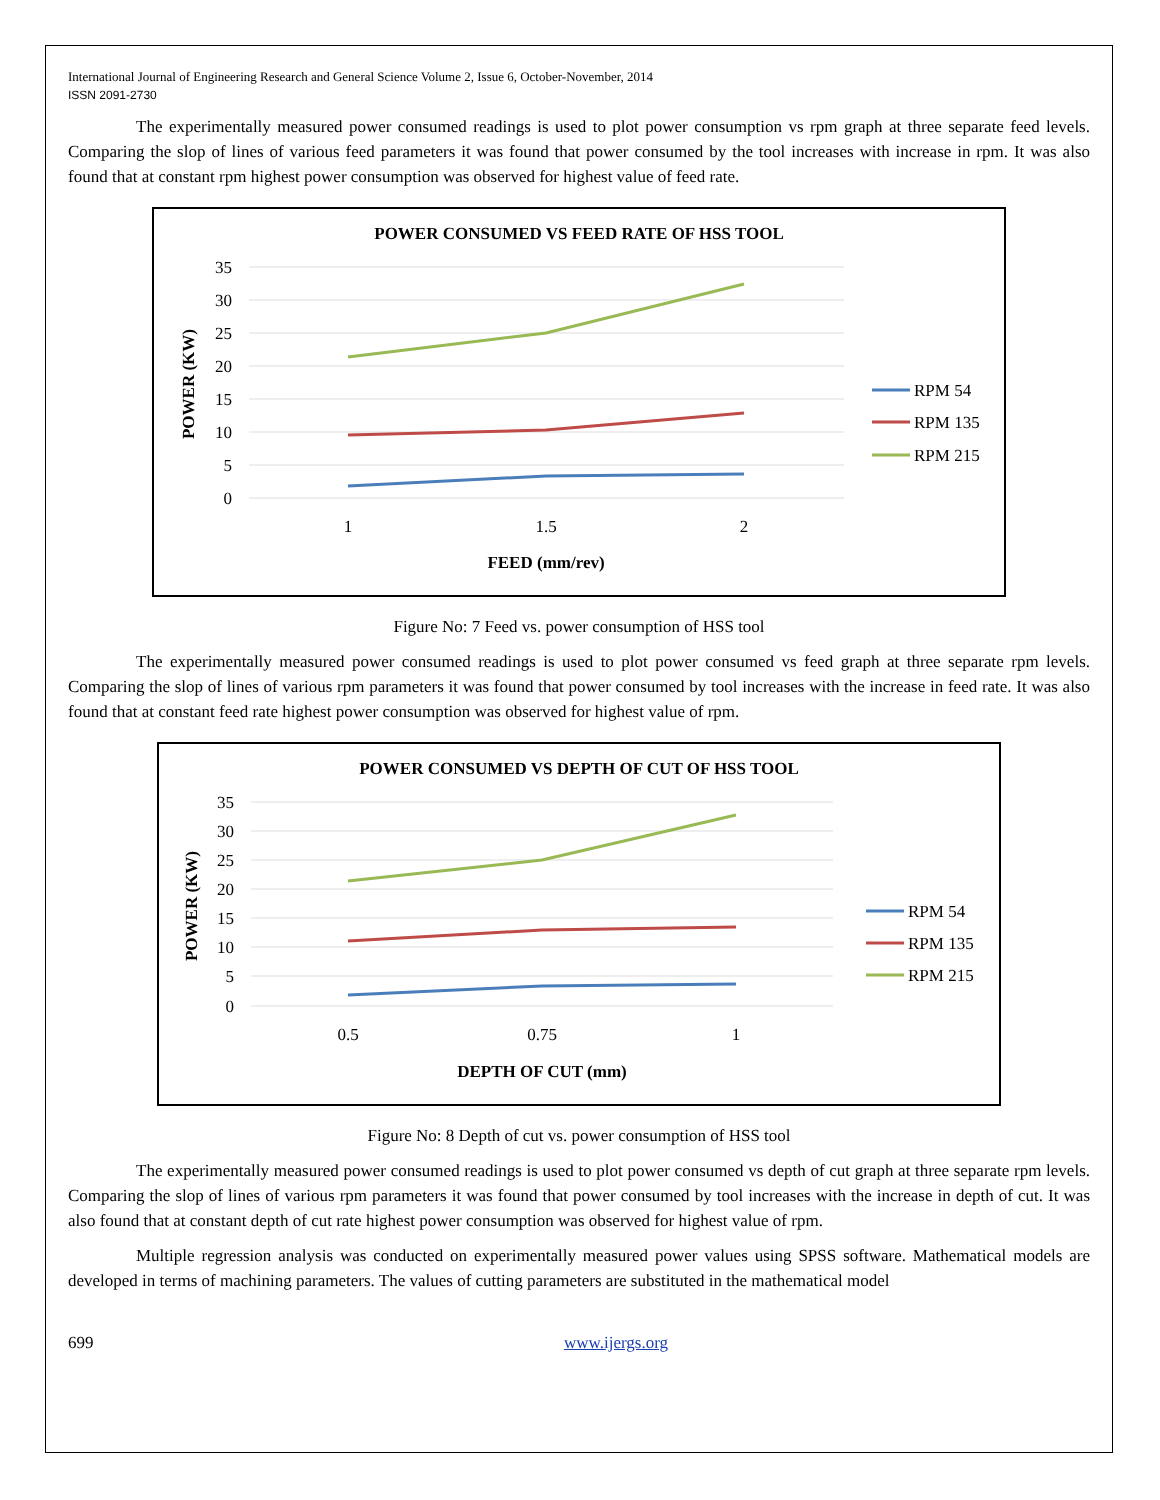International Journal of Engineering Research and General Science Volume 2, Issue 6, October-November, 2014
ISSN 2091-2730
The experimentally measured power consumed readings is used to plot power consumption vs rpm graph at three separate feed levels. Comparing the slop of lines of various feed parameters it was found that power consumed by the tool increases with increase in rpm. It was also found that at constant rpm highest power consumption was observed for highest value of feed rate.
POWER CONSUMED VS FEED RATE OF HSS TOOL
35
30
25
20
15
10
5
0
1
1.5
2
FEED (mm/rev)
POWER (KW)
RPM 54
RPM 135
RPM 215
Figure No: 7 Feed vs. power consumption of HSS tool
The experimentally measured power consumed readings is used to plot power consumed vs feed graph at three separate rpm levels. Comparing the slop of lines of various rpm parameters it was found that power consumed by tool increases with the increase in feed rate. It was also found that at constant feed rate highest power consumption was observed for highest value of rpm.
POWER CONSUMED VS DEPTH OF CUT OF HSS TOOL
35
30
25
20
15
10
5
0
0.5
0.75
1
DEPTH OF CUT (mm)
POWER (KW)
RPM 54
RPM 135
RPM 215
Figure No: 8 Depth of cut vs. power consumption of HSS tool
The experimentally measured power consumed readings is used to plot power consumed vs depth of cut graph at three separate rpm levels. Comparing the slop of lines of various rpm parameters it was found that power consumed by tool increases with the increase in depth of cut. It was also found that at constant depth of cut rate highest power consumption was observed for highest value of rpm.
Multiple regression analysis was conducted on experimentally measured power values using SPSS software. Mathematical models are developed in terms of machining parameters. The values of cutting parameters are substituted in the mathematical model
699 www.ijergs.org